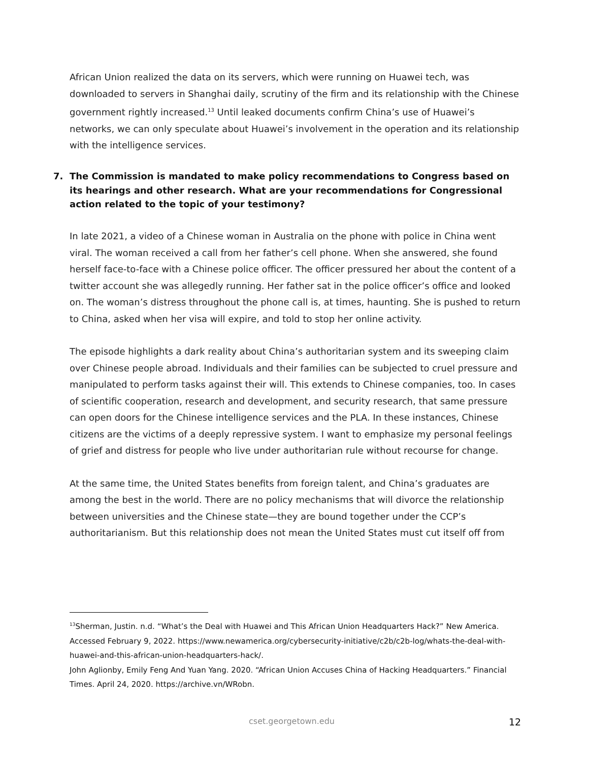African Union realized the data on its servers, which were running on Huawei tech, was downloaded to servers in Shanghai daily, scrutiny of the firm and its relationship with the Chinese government rightly increased.<sup>13</sup> Until leaked documents confirm China’s use of Huawei’s networks, we can only speculate about Huawei’s involvement in the operation and its relationship with the intelligence services.
7. The Commission is mandated to make policy recommendations to Congress based on its hearings and other research. What are your recommendations for Congressional action related to the topic of your testimony?
In late 2021, a video of a Chinese woman in Australia on the phone with police in China went viral. The woman received a call from her father’s cell phone. When she answered, she found herself face-to-face with a Chinese police officer. The officer pressured her about the content of a twitter account she was allegedly running. Her father sat in the police officer’s office and looked on. The woman’s distress throughout the phone call is, at times, haunting. She is pushed to return to China, asked when her visa will expire, and told to stop her online activity.
The episode highlights a dark reality about China’s authoritarian system and its sweeping claim over Chinese people abroad. Individuals and their families can be subjected to cruel pressure and manipulated to perform tasks against their will. This extends to Chinese companies, too. In cases of scientific cooperation, research and development, and security research, that same pressure can open doors for the Chinese intelligence services and the PLA. In these instances, Chinese citizens are the victims of a deeply repressive system. I want to emphasize my personal feelings of grief and distress for people who live under authoritarian rule without recourse for change.
At the same time, the United States benefits from foreign talent, and China’s graduates are among the best in the world. There are no policy mechanisms that will divorce the relationship between universities and the Chinese state—they are bound together under the CCP’s authoritarianism. But this relationship does not mean the United States must cut itself off from
<sup>13</sup> Sherman, Justin. n.d. “What’s the Deal with Huawei and This African Union Headquarters Hack?” New America. Accessed February 9, 2022. https://www.newamerica.org/cybersecurity-initiative/c2b/c2b-log/whats-the-deal-with-huawei-and-this-african-union-headquarters-hack/.
John Aglionby, Emily Feng And Yuan Yang. 2020. “African Union Accuses China of Hacking Headquarters.” Financial Times. April 24, 2020. https://archive.vn/WRobn.
cset.georgetown.edu 12